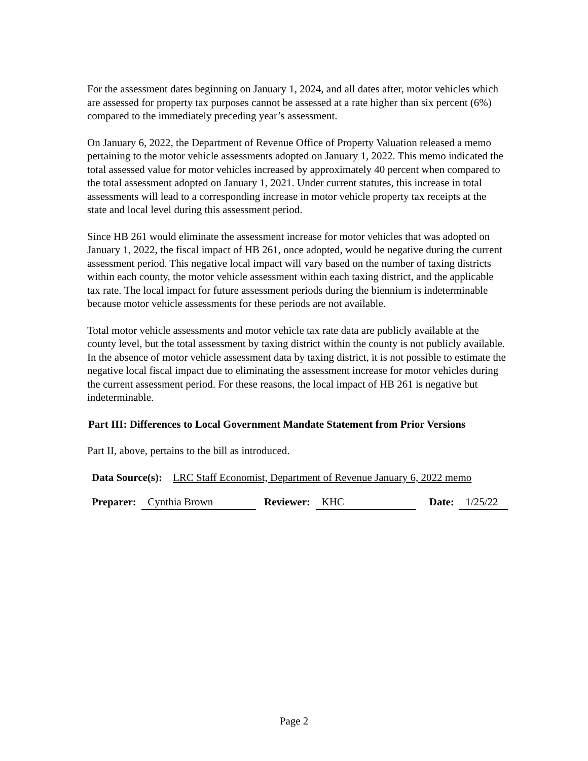For the assessment dates beginning on January 1, 2024, and all dates after, motor vehicles which are assessed for property tax purposes cannot be assessed at a rate higher than six percent (6%) compared to the immediately preceding year’s assessment.
On January 6, 2022, the Department of Revenue Office of Property Valuation released a memo pertaining to the motor vehicle assessments adopted on January 1, 2022. This memo indicated the total assessed value for motor vehicles increased by approximately 40 percent when compared to the total assessment adopted on January 1, 2021. Under current statutes, this increase in total assessments will lead to a corresponding increase in motor vehicle property tax receipts at the state and local level during this assessment period.
Since HB 261 would eliminate the assessment increase for motor vehicles that was adopted on January 1, 2022, the fiscal impact of HB 261, once adopted, would be negative during the current assessment period. This negative local impact will vary based on the number of taxing districts within each county, the motor vehicle assessment within each taxing district, and the applicable tax rate. The local impact for future assessment periods during the biennium is indeterminable because motor vehicle assessments for these periods are not available.
Total motor vehicle assessments and motor vehicle tax rate data are publicly available at the county level, but the total assessment by taxing district within the county is not publicly available. In the absence of motor vehicle assessment data by taxing district, it is not possible to estimate the negative local fiscal impact due to eliminating the assessment increase for motor vehicles during the current assessment period. For these reasons, the local impact of HB 261 is negative but indeterminable.
Part III: Differences to Local Government Mandate Statement from Prior Versions
Part II, above, pertains to the bill as introduced.
Data Source(s): LRC Staff Economist, Department of Revenue January 6, 2022 memo
Preparer: Cynthia Brown Reviewer: KHC Date: 1/25/22
Page 2